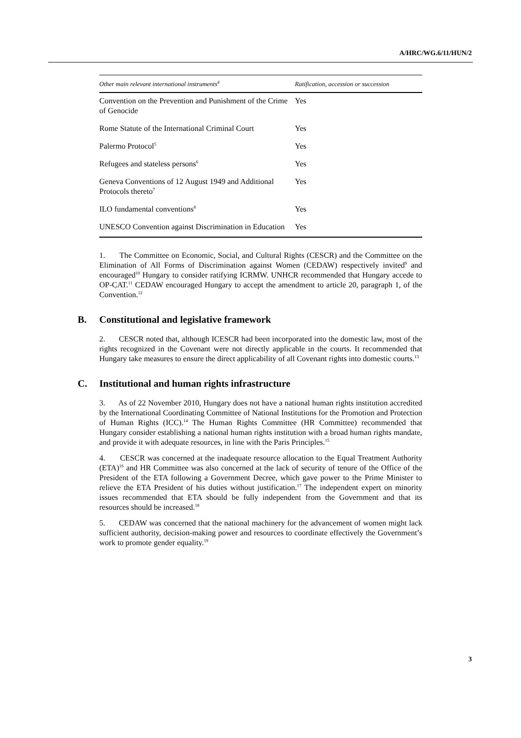A/HRC/WG.6/11/HUN/2
| Other main relevant international instruments<sup>4</sup> | Ratification, accession or succession |
| --- | --- |
| Convention on the Prevention and Punishment of the Crime of Genocide | Yes |
| Rome Statute of the International Criminal Court | Yes |
| Palermo Protocol<sup>5</sup> | Yes |
| Refugees and stateless persons<sup>6</sup> | Yes |
| Geneva Conventions of 12 August 1949 and Additional Protocols thereto<sup>7</sup> | Yes |
| ILO fundamental conventions<sup>8</sup> | Yes |
| UNESCO Convention against Discrimination in Education | Yes |
1. The Committee on Economic, Social, and Cultural Rights (CESCR) and the Committee on the Elimination of All Forms of Discrimination against Women (CEDAW) respectively invited<sup>9</sup> and encouraged<sup>10</sup> Hungary to consider ratifying ICRMW. UNHCR recommended that Hungary accede to OP-CAT.<sup>11</sup> CEDAW encouraged Hungary to accept the amendment to article 20, paragraph 1, of the Convention.<sup>12</sup>
B. Constitutional and legislative framework
2. CESCR noted that, although ICESCR had been incorporated into the domestic law, most of the rights recognized in the Covenant were not directly applicable in the courts. It recommended that Hungary take measures to ensure the direct applicability of all Covenant rights into domestic courts.<sup>13</sup>
C. Institutional and human rights infrastructure
3. As of 22 November 2010, Hungary does not have a national human rights institution accredited by the International Coordinating Committee of National Institutions for the Promotion and Protection of Human Rights (ICC).<sup>14</sup> The Human Rights Committee (HR Committee) recommended that Hungary consider establishing a national human rights institution with a broad human rights mandate, and provide it with adequate resources, in line with the Paris Principles.<sup>15</sup>
4. CESCR was concerned at the inadequate resource allocation to the Equal Treatment Authority (ETA)<sup>16</sup> and HR Committee was also concerned at the lack of security of tenure of the Office of the President of the ETA following a Government Decree, which gave power to the Prime Minister to relieve the ETA President of his duties without justification.<sup>17</sup> The independent expert on minority issues recommended that ETA should be fully independent from the Government and that its resources should be increased.<sup>18</sup>
5. CEDAW was concerned that the national machinery for the advancement of women might lack sufficient authority, decision-making power and resources to coordinate effectively the Government’s work to promote gender equality.<sup>19</sup>
3